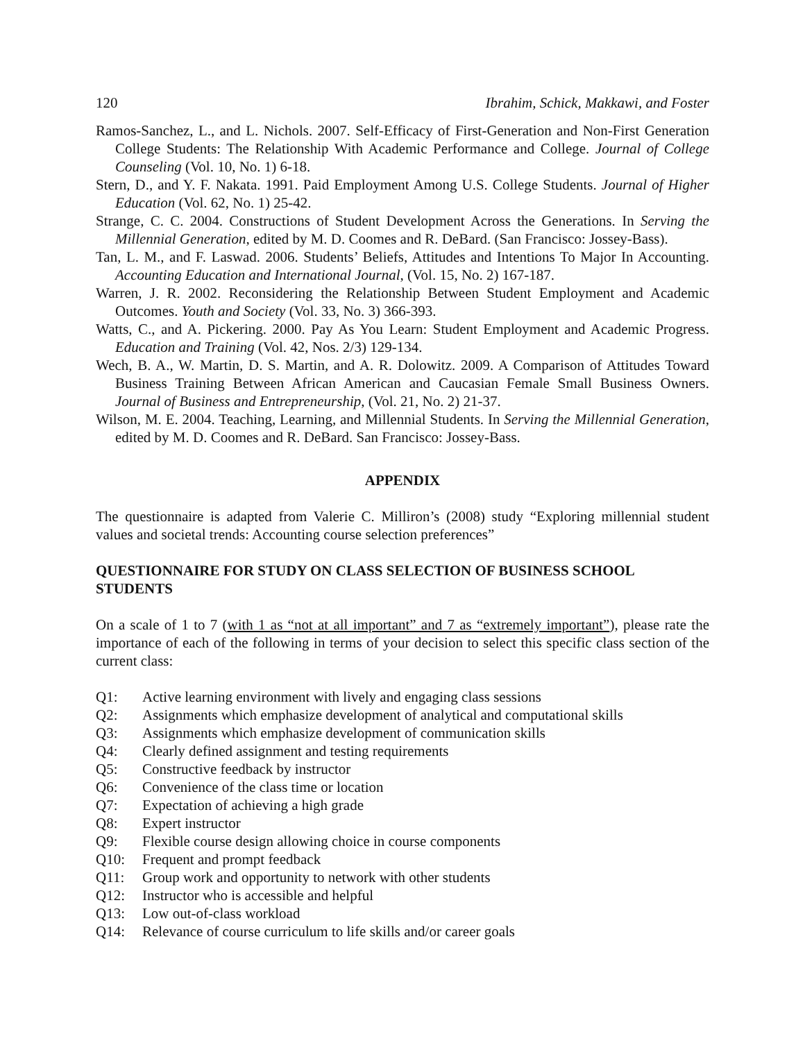120 Ibrahim, Schick, Makkawi, and Foster
Ramos-Sanchez, L., and L. Nichols. 2007. Self-Efficacy of First-Generation and Non-First Generation College Students: The Relationship With Academic Performance and College. Journal of College Counseling (Vol. 10, No. 1) 6-18.
Stern, D., and Y. F. Nakata. 1991. Paid Employment Among U.S. College Students. Journal of Higher Education (Vol. 62, No. 1) 25-42.
Strange, C. C. 2004. Constructions of Student Development Across the Generations. In Serving the Millennial Generation, edited by M. D. Coomes and R. DeBard. (San Francisco: Jossey-Bass).
Tan, L. M., and F. Laswad. 2006. Students’ Beliefs, Attitudes and Intentions To Major In Accounting. Accounting Education and International Journal, (Vol. 15, No. 2) 167-187.
Warren, J. R. 2002. Reconsidering the Relationship Between Student Employment and Academic Outcomes. Youth and Society (Vol. 33, No. 3) 366-393.
Watts, C., and A. Pickering. 2000. Pay As You Learn: Student Employment and Academic Progress. Education and Training (Vol. 42, Nos. 2/3) 129-134.
Wech, B. A., W. Martin, D. S. Martin, and A. R. Dolowitz. 2009. A Comparison of Attitudes Toward Business Training Between African American and Caucasian Female Small Business Owners. Journal of Business and Entrepreneurship, (Vol. 21, No. 2) 21-37.
Wilson, M. E. 2004. Teaching, Learning, and Millennial Students. In Serving the Millennial Generation, edited by M. D. Coomes and R. DeBard. San Francisco: Jossey-Bass.
APPENDIX
The questionnaire is adapted from Valerie C. Milliron’s (2008) study “Exploring millennial student values and societal trends: Accounting course selection preferences”
QUESTIONNAIRE FOR STUDY ON CLASS SELECTION OF BUSINESS SCHOOL STUDENTS
On a scale of 1 to 7 (with 1 as “not at all important” and 7 as “extremely important”), please rate the importance of each of the following in terms of your decision to select this specific class section of the current class:
Q1: Active learning environment with lively and engaging class sessions
Q2: Assignments which emphasize development of analytical and computational skills
Q3: Assignments which emphasize development of communication skills
Q4: Clearly defined assignment and testing requirements
Q5: Constructive feedback by instructor
Q6: Convenience of the class time or location
Q7: Expectation of achieving a high grade
Q8: Expert instructor
Q9: Flexible course design allowing choice in course components
Q10: Frequent and prompt feedback
Q11: Group work and opportunity to network with other students
Q12: Instructor who is accessible and helpful
Q13: Low out-of-class workload
Q14: Relevance of course curriculum to life skills and/or career goals